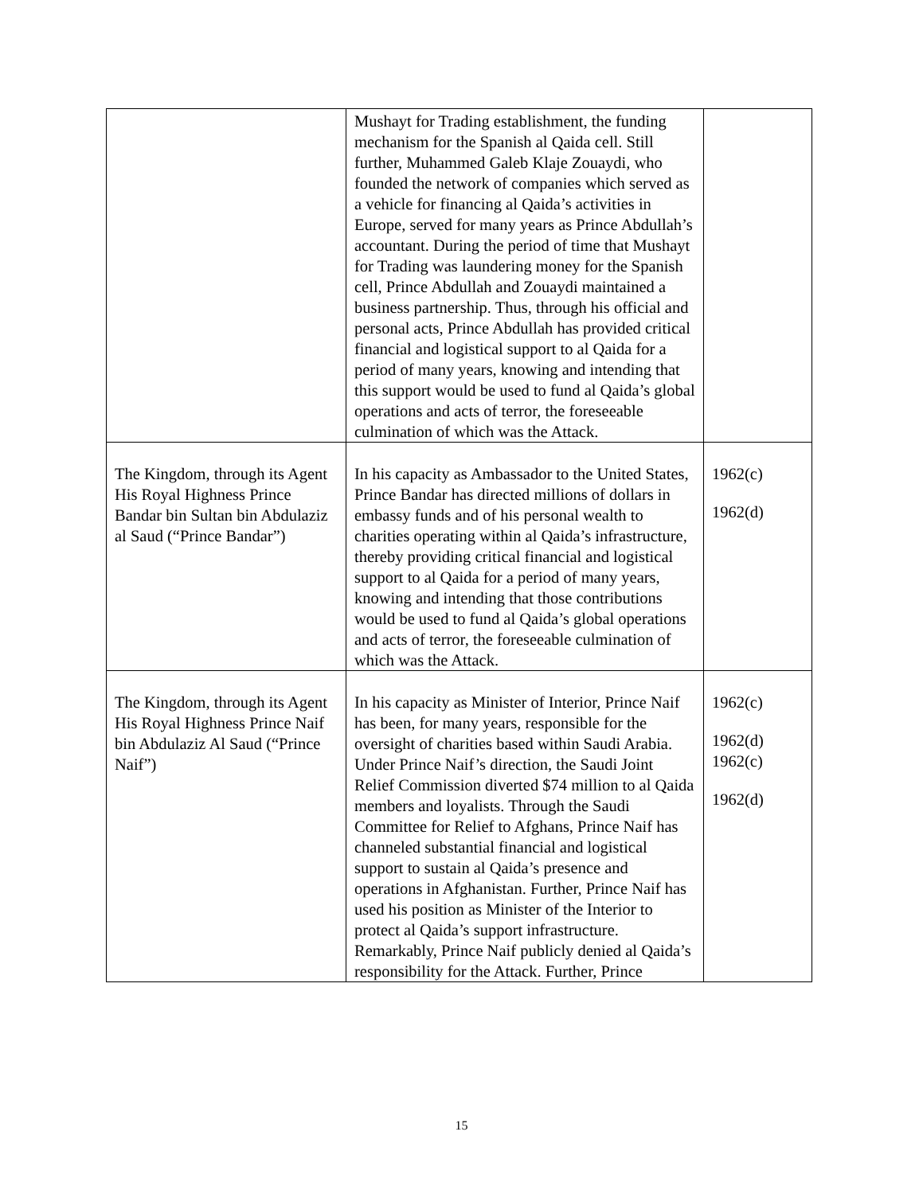| | Mushayt for Trading establishment, the funding mechanism for the Spanish al Qaida cell. Still further, Muhammed Galeb Klaje Zouaydi, who founded the network of companies which served as a vehicle for financing al Qaida’s activities in Europe, served for many years as Prince Abdullah’s accountant. During the period of time that Mushayt for Trading was laundering money for the Spanish cell, Prince Abdullah and Zouaydi maintained a business partnership. Thus, through his official and personal acts, Prince Abdullah has provided critical financial and logistical support to al Qaida for a period of many years, knowing and intending that this support would be used to fund al Qaida’s global operations and acts of terror, the foreseeable culmination of which was the Attack. | |
| The Kingdom, through its Agent His Royal Highness Prince Bandar bin Sultan bin Abdulaziz al Saud (“Prince Bandar”) | In his capacity as Ambassador to the United States, Prince Bandar has directed millions of dollars in embassy funds and of his personal wealth to charities operating within al Qaida’s infrastructure, thereby providing critical financial and logistical support to al Qaida for a period of many years, knowing and intending that those contributions would be used to fund al Qaida’s global operations and acts of terror, the foreseeable culmination of which was the Attack. | 1962(c) 1962(d) |
| The Kingdom, through its Agent His Royal Highness Prince Naif bin Abdulaziz Al Saud (“Prince Naif”) | In his capacity as Minister of Interior, Prince Naif has been, for many years, responsible for the oversight of charities based within Saudi Arabia. Under Prince Naif’s direction, the Saudi Joint Relief Commission diverted $74 million to al Qaida members and loyalists. Through the Saudi Committee for Relief to Afghans, Prince Naif has channeled substantial financial and logistical support to sustain al Qaida’s presence and operations in Afghanistan. Further, Prince Naif has used his position as Minister of the Interior to protect al Qaida’s support infrastructure. Remarkably, Prince Naif publicly denied al Qaida’s responsibility for the Attack. Further, Prince | 1962(c) 1962(d) 1962(c) 1962(d) |
15